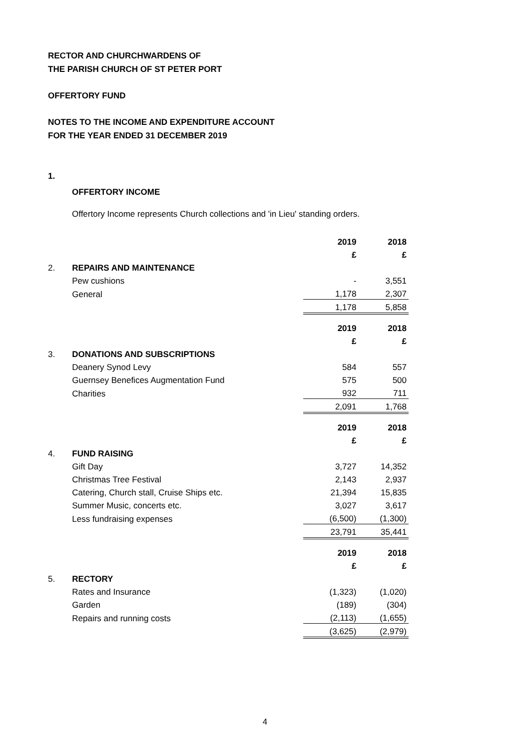RECTOR AND CHURCHWARDENS OF
THE PARISH CHURCH OF ST PETER PORT
OFFERTORY FUND
NOTES TO THE INCOME AND EXPENDITURE ACCOUNT
FOR THE YEAR ENDED 31 DECEMBER 2019
1.
OFFERTORY INCOME
Offertory Income represents Church collections and 'in Lieu' standing orders.
| | | 2019 | 2018 |
| | | £ | £ |
| 2. | REPAIRS AND MAINTENANCE | | |
| | Pew cushions | - | 3,551 |
| | General | 1,178 | 2,307 |
| | | 1,178 | 5,858 |
| | | 2019 | 2018 |
| | | £ | £ |
| 3. | DONATIONS AND SUBSCRIPTIONS | | |
| | Deanery Synod Levy | 584 | 557 |
| | Guernsey Benefices Augmentation Fund | 575 | 500 |
| | Charities | 932 | 711 |
| | | 2,091 | 1,768 |
| | | 2019 | 2018 |
| | | £ | £ |
| 4. | FUND RAISING | | |
| | Gift Day | 3,727 | 14,352 |
| | Christmas Tree Festival | 2,143 | 2,937 |
| | Catering, Church stall, Cruise Ships etc. | 21,394 | 15,835 |
| | Summer Music, concerts etc. | 3,027 | 3,617 |
| | Less fundraising expenses | (6,500) | (1,300) |
| | | 23,791 | 35,441 |
| | | 2019 | 2018 |
| | | £ | £ |
| 5. | RECTORY | | |
| | Rates and Insurance | (1,323) | (1,020) |
| | Garden | (189) | (304) |
| | Repairs and running costs | (2,113) | (1,655) |
| | | (3,625) | (2,979) |
4